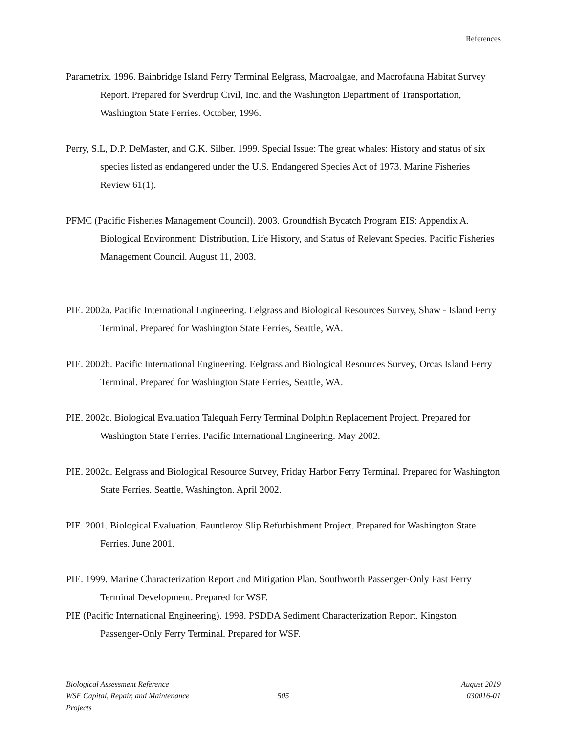References
Parametrix. 1996. Bainbridge Island Ferry Terminal Eelgrass, Macroalgae, and Macrofauna Habitat Survey Report. Prepared for Sverdrup Civil, Inc. and the Washington Department of Transportation, Washington State Ferries. October, 1996.
Perry, S.L, D.P. DeMaster, and G.K. Silber. 1999. Special Issue: The great whales: History and status of six species listed as endangered under the U.S. Endangered Species Act of 1973. Marine Fisheries Review 61(1).
PFMC (Pacific Fisheries Management Council). 2003. Groundfish Bycatch Program EIS: Appendix A. Biological Environment: Distribution, Life History, and Status of Relevant Species. Pacific Fisheries Management Council. August 11, 2003.
PIE. 2002a. Pacific International Engineering. Eelgrass and Biological Resources Survey, Shaw - Island Ferry Terminal. Prepared for Washington State Ferries, Seattle, WA.
PIE. 2002b. Pacific International Engineering. Eelgrass and Biological Resources Survey, Orcas Island Ferry Terminal. Prepared for Washington State Ferries, Seattle, WA.
PIE. 2002c. Biological Evaluation Talequah Ferry Terminal Dolphin Replacement Project. Prepared for Washington State Ferries. Pacific International Engineering. May 2002.
PIE. 2002d. Eelgrass and Biological Resource Survey, Friday Harbor Ferry Terminal. Prepared for Washington State Ferries. Seattle, Washington. April 2002.
PIE. 2001. Biological Evaluation. Fauntleroy Slip Refurbishment Project. Prepared for Washington State Ferries. June 2001.
PIE. 1999. Marine Characterization Report and Mitigation Plan. Southworth Passenger-Only Fast Ferry Terminal Development. Prepared for WSF.
PIE (Pacific International Engineering). 1998. PSDDA Sediment Characterization Report. Kingston Passenger-Only Ferry Terminal. Prepared for WSF.
Biological Assessment Reference August 2019
WSF Capital, Repair, and Maintenance Projects 505 030016-01